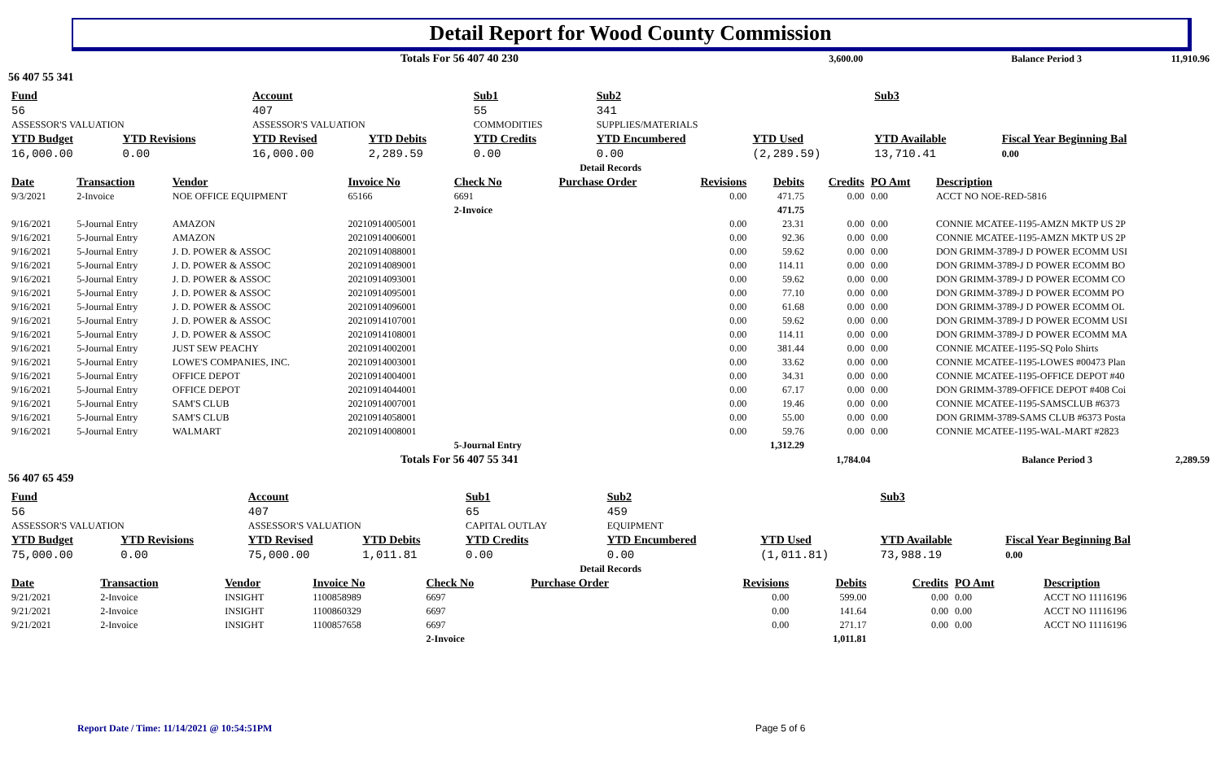Detail Report for Wood County Commission
| | Totals For 56 407 40 230 | 3,600.00 | Balance Period 3 | 11,910.96 |
56 407 55 341
| Fund | | Account | | Sub1 | Sub2 | | Sub3 | | |
| 56 | | 407 | | 55 | 341 | | | | |
| ASSESSOR'S VALUATION | | ASSESSOR'S VALUATION | | COMMODITIES | SUPPLIES/MATERIALS | | | | |
| YTD Budget | YTD Revisions | YTD Revised | YTD Debits | YTD Credits | YTD Encumbered | YTD Used | YTD Available | Fiscal Year Beginning Bal | |
| 16,000.00 | 0.00 | 16,000.00 | 2,289.59 | 0.00 | 0.00 | (2,289.59) | 13,710.41 | 0.00 | |
| Detail Records | | | | | | | | | |
| Date | Transaction | Vendor | Invoice No | Check No | Purchase Order | Revisions | Debits | Credits | PO Amt | Description |
| --- | --- | --- | --- | --- | --- | --- | --- | --- | --- | --- |
| 9/3/2021 | 2-Invoice | NOE OFFICE EQUIPMENT | 65166 | 6691 | | 0.00 | 471.75 | 0.00 | 0.00 | ACCT NO NOE-RED-5816 |
| | | | | 2-Invoice | | | 471.75 | | | |
| 9/16/2021 | 5-Journal Entry | AMAZON | 20210914005001 | | | 0.00 | 23.31 | 0.00 | 0.00 | CONNIE MCATEE-1195-AMZN MKTP US 2P |
| 9/16/2021 | 5-Journal Entry | AMAZON | 20210914006001 | | | 0.00 | 92.36 | 0.00 | 0.00 | CONNIE MCATEE-1195-AMZN MKTP US 2P |
| 9/16/2021 | 5-Journal Entry | J. D. POWER & ASSOC | 20210914088001 | | | 0.00 | 59.62 | 0.00 | 0.00 | DON GRIMM-3789-J D POWER ECOMM USI |
| 9/16/2021 | 5-Journal Entry | J. D. POWER & ASSOC | 20210914089001 | | | 0.00 | 114.11 | 0.00 | 0.00 | DON GRIMM-3789-J D POWER ECOMM BO |
| 9/16/2021 | 5-Journal Entry | J. D. POWER & ASSOC | 20210914093001 | | | 0.00 | 59.62 | 0.00 | 0.00 | DON GRIMM-3789-J D POWER ECOMM CO |
| 9/16/2021 | 5-Journal Entry | J. D. POWER & ASSOC | 20210914095001 | | | 0.00 | 77.10 | 0.00 | 0.00 | DON GRIMM-3789-J D POWER ECOMM PO |
| 9/16/2021 | 5-Journal Entry | J. D. POWER & ASSOC | 20210914096001 | | | 0.00 | 61.68 | 0.00 | 0.00 | DON GRIMM-3789-J D POWER ECOMM OL |
| 9/16/2021 | 5-Journal Entry | J. D. POWER & ASSOC | 20210914107001 | | | 0.00 | 59.62 | 0.00 | 0.00 | DON GRIMM-3789-J D POWER ECOMM USI |
| 9/16/2021 | 5-Journal Entry | J. D. POWER & ASSOC | 20210914108001 | | | 0.00 | 114.11 | 0.00 | 0.00 | DON GRIMM-3789-J D POWER ECOMM MA |
| 9/16/2021 | 5-Journal Entry | JUST SEW PEACHY | 20210914002001 | | | 0.00 | 381.44 | 0.00 | 0.00 | CONNIE MCATEE-1195-SQ Polo Shirts |
| 9/16/2021 | 5-Journal Entry | LOWE'S COMPANIES, INC. | 20210914003001 | | | 0.00 | 33.62 | 0.00 | 0.00 | CONNIE MCATEE-1195-LOWES #00473 Plan |
| 9/16/2021 | 5-Journal Entry | OFFICE DEPOT | 20210914004001 | | | 0.00 | 34.31 | 0.00 | 0.00 | CONNIE MCATEE-1195-OFFICE DEPOT #40 |
| 9/16/2021 | 5-Journal Entry | OFFICE DEPOT | 20210914044001 | | | 0.00 | 67.17 | 0.00 | 0.00 | DON GRIMM-3789-OFFICE DEPOT #408 Coi |
| 9/16/2021 | 5-Journal Entry | SAM'S CLUB | 20210914007001 | | | 0.00 | 19.46 | 0.00 | 0.00 | CONNIE MCATEE-1195-SAMSCLUB #6373 |
| 9/16/2021 | 5-Journal Entry | SAM'S CLUB | 20210914058001 | | | 0.00 | 55.00 | 0.00 | 0.00 | DON GRIMM-3789-SAMS CLUB #6373 Posta |
| 9/16/2021 | 5-Journal Entry | WALMART | 20210914008001 | | | 0.00 | 59.76 | 0.00 | 0.00 | CONNIE MCATEE-1195-WAL-MART #2823 |
| | | | | 5-Journal Entry | | | 1,312.29 | | | |
| | Totals For 56 407 55 341 | 1,784.04 | Balance Period 3 | 2,289.59 |
56 407 65 459
| Fund | | Account | | Sub1 | Sub2 | | Sub3 | | |
| 56 | | 407 | | 65 | 459 | | | | |
| ASSESSOR'S VALUATION | | ASSESSOR'S VALUATION | | CAPITAL OUTLAY | EQUIPMENT | | | | |
| YTD Budget | YTD Revisions | YTD Revised | YTD Debits | YTD Credits | YTD Encumbered | YTD Used | YTD Available | Fiscal Year Beginning Bal | |
| 75,000.00 | 0.00 | 75,000.00 | 1,011.81 | 0.00 | 0.00 | (1,011.81) | 73,988.19 | 0.00 | |
| Detail Records | | | | | | | | | |
| Date | Transaction | Vendor | Invoice No | Check No | Purchase Order | Revisions | Debits | Credits | PO Amt | Description |
| --- | --- | --- | --- | --- | --- | --- | --- | --- | --- | --- |
| 9/21/2021 | 2-Invoice | INSIGHT | 1100858989 | 6697 | | 0.00 | 599.00 | 0.00 | 0.00 | ACCT NO 11116196 |
| 9/21/2021 | 2-Invoice | INSIGHT | 1100860329 | 6697 | | 0.00 | 141.64 | 0.00 | 0.00 | ACCT NO 11116196 |
| 9/21/2021 | 2-Invoice | INSIGHT | 1100857658 | 6697 | | 0.00 | 271.17 | 0.00 | 0.00 | ACCT NO 11116196 |
| | | | | 2-Invoice | | | 1,011.81 | | | |
Report Date / Time: 11/14/2021 @ 10:54:51PM
Page 5 of 6